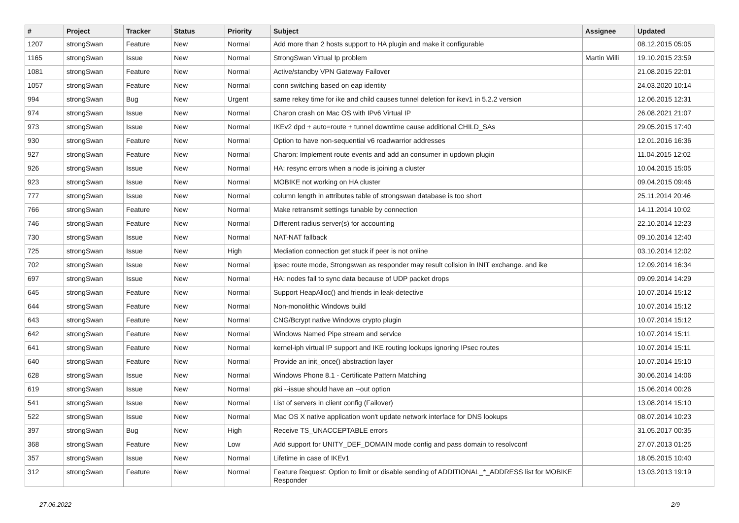| # | Project | Tracker | Status | Priority | Subject | Assignee | Updated |
| --- | --- | --- | --- | --- | --- | --- | --- |
| 1207 | strongSwan | Feature | New | Normal | Add more than 2 hosts support to HA plugin and make it configurable | | 08.12.2015 05:05 |
| 1165 | strongSwan | Issue | New | Normal | StrongSwan Virtual Ip problem | Martin Willi | 19.10.2015 23:59 |
| 1081 | strongSwan | Feature | New | Normal | Active/standby VPN Gateway Failover | | 21.08.2015 22:01 |
| 1057 | strongSwan | Feature | New | Normal | conn switching based on eap identity | | 24.03.2020 10:14 |
| 994 | strongSwan | Bug | New | Urgent | same rekey time for ike and child causes tunnel deletion for ikev1 in 5.2.2 version | | 12.06.2015 12:31 |
| 974 | strongSwan | Issue | New | Normal | Charon crash on Mac OS with IPv6 Virtual IP | | 26.08.2021 21:07 |
| 973 | strongSwan | Issue | New | Normal | IKEv2 dpd + auto=route + tunnel downtime cause additional CHILD_SAs | | 29.05.2015 17:40 |
| 930 | strongSwan | Feature | New | Normal | Option to have non-sequential v6 roadwarrior addresses | | 12.01.2016 16:36 |
| 927 | strongSwan | Feature | New | Normal | Charon: Implement route events and add an consumer in updown plugin | | 11.04.2015 12:02 |
| 926 | strongSwan | Issue | New | Normal | HA: resync errors when a node is joining a cluster | | 10.04.2015 15:05 |
| 923 | strongSwan | Issue | New | Normal | MOBIKE not working on HA cluster | | 09.04.2015 09:46 |
| 777 | strongSwan | Issue | New | Normal | column length in attributes table of strongswan database is too short | | 25.11.2014 20:46 |
| 766 | strongSwan | Feature | New | Normal | Make retransmit settings tunable by connection | | 14.11.2014 10:02 |
| 746 | strongSwan | Feature | New | Normal | Different radius server(s) for accounting | | 22.10.2014 12:23 |
| 730 | strongSwan | Issue | New | Normal | NAT-NAT fallback | | 09.10.2014 12:40 |
| 725 | strongSwan | Issue | New | High | Mediation connection get stuck if peer is not online | | 03.10.2014 12:02 |
| 702 | strongSwan | Issue | New | Normal | ipsec route mode, Strongswan as responder may result collsion in INIT exchange. and ike | | 12.09.2014 16:34 |
| 697 | strongSwan | Issue | New | Normal | HA: nodes fail to sync data because of UDP packet drops | | 09.09.2014 14:29 |
| 645 | strongSwan | Feature | New | Normal | Support HeapAlloc() and friends in leak-detective | | 10.07.2014 15:12 |
| 644 | strongSwan | Feature | New | Normal | Non-monolithic Windows build | | 10.07.2014 15:12 |
| 643 | strongSwan | Feature | New | Normal | CNG/Bcrypt native Windows crypto plugin | | 10.07.2014 15:12 |
| 642 | strongSwan | Feature | New | Normal | Windows Named Pipe stream and service | | 10.07.2014 15:11 |
| 641 | strongSwan | Feature | New | Normal | kernel-iph virtual IP support and IKE routing lookups ignoring IPsec routes | | 10.07.2014 15:11 |
| 640 | strongSwan | Feature | New | Normal | Provide an init_once() abstraction layer | | 10.07.2014 15:10 |
| 628 | strongSwan | Issue | New | Normal | Windows Phone 8.1 - Certificate Pattern Matching | | 30.06.2014 14:06 |
| 619 | strongSwan | Issue | New | Normal | pki --issue should have an --out option | | 15.06.2014 00:26 |
| 541 | strongSwan | Issue | New | Normal | List of servers in client config (Failover) | | 13.08.2014 15:10 |
| 522 | strongSwan | Issue | New | Normal | Mac OS X native application won't update network interface for DNS lookups | | 08.07.2014 10:23 |
| 397 | strongSwan | Bug | New | High | Receive TS_UNACCEPTABLE errors | | 31.05.2017 00:35 |
| 368 | strongSwan | Feature | New | Low | Add support for UNITY_DEF_DOMAIN mode config and pass domain to resolvconf | | 27.07.2013 01:25 |
| 357 | strongSwan | Issue | New | Normal | Lifetime in case of IKEv1 | | 18.05.2015 10:40 |
| 312 | strongSwan | Feature | New | Normal | Feature Request: Option to limit or disable sending of ADDITIONAL_*_ADDRESS list for MOBIKE Responder | | 13.03.2013 19:19 |
27.06.2022 2/9